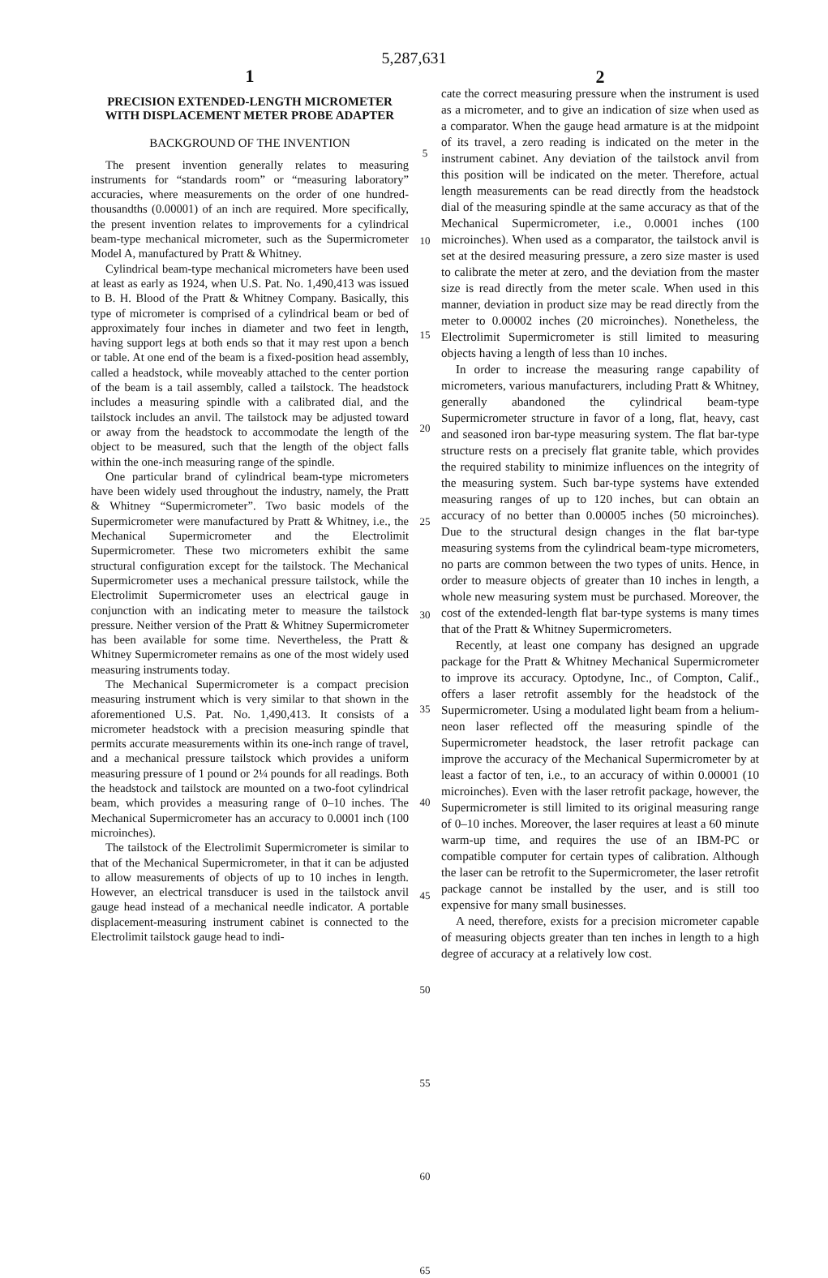5,287,631
1
PRECISION EXTENDED-LENGTH MICROMETER WITH DISPLACEMENT METER PROBE ADAPTER
BACKGROUND OF THE INVENTION
The present invention generally relates to measuring instruments for “standards room” or “measuring laboratory” accuracies, where measurements on the order of one hundred-thousandths (0.00001) of an inch are required. More specifically, the present invention relates to improvements for a cylindrical beam-type mechanical micrometer, such as the Supermicrometer Model A, manufactured by Pratt & Whitney.
Cylindrical beam-type mechanical micrometers have been used at least as early as 1924, when U.S. Pat. No. 1,490,413 was issued to B. H. Blood of the Pratt & Whitney Company. Basically, this type of micrometer is comprised of a cylindrical beam or bed of approximately four inches in diameter and two feet in length, having support legs at both ends so that it may rest upon a bench or table. At one end of the beam is a fixed-position head assembly, called a headstock, while moveably attached to the center portion of the beam is a tail assembly, called a tailstock. The headstock includes a measuring spindle with a calibrated dial, and the tailstock includes an anvil. The tailstock may be adjusted toward or away from the headstock to accommodate the length of the object to be measured, such that the length of the object falls within the one-inch measuring range of the spindle.
One particular brand of cylindrical beam-type micrometers have been widely used throughout the industry, namely, the Pratt & Whitney “Supermicrometer”. Two basic models of the Supermicrometer were manufactured by Pratt & Whitney, i.e., the Mechanical Supermicrometer and the Electrolimit Supermicrometer. These two micrometers exhibit the same structural configuration except for the tailstock. The Mechanical Supermicrometer uses a mechanical pressure tailstock, while the Electrolimit Supermicrometer uses an electrical gauge in conjunction with an indicating meter to measure the tailstock pressure. Neither version of the Pratt & Whitney Supermicrometer has been available for some time. Nevertheless, the Pratt & Whitney Supermicrometer remains as one of the most widely used measuring instruments today.
The Mechanical Supermicrometer is a compact precision measuring instrument which is very similar to that shown in the aforementioned U.S. Pat. No. 1,490,413. It consists of a micrometer headstock with a precision measuring spindle that permits accurate measurements within its one-inch range of travel, and a mechanical pressure tailstock which provides a uniform measuring pressure of 1 pound or 2¼ pounds for all readings. Both the headstock and tailstock are mounted on a two-foot cylindrical beam, which provides a measuring range of 0–10 inches. The Mechanical Supermicrometer has an accuracy to 0.0001 inch (100 microinches).
The tailstock of the Electrolimit Supermicrometer is similar to that of the Mechanical Supermicrometer, in that it can be adjusted to allow measurements of objects of up to 10 inches in length. However, an electrical transducer is used in the tailstock anvil gauge head instead of a mechanical needle indicator. A portable displacement-measuring instrument cabinet is connected to the Electrolimit tailstock gauge head to indi-
5
10
15
20
25
30
35
40
45
50
55
60
65
2
cate the correct measuring pressure when the instrument is used as a micrometer, and to give an indication of size when used as a comparator. When the gauge head armature is at the midpoint of its travel, a zero reading is indicated on the meter in the instrument cabinet. Any deviation of the tailstock anvil from this position will be indicated on the meter. Therefore, actual length measurements can be read directly from the headstock dial of the measuring spindle at the same accuracy as that of the Mechanical Supermicrometer, i.e., 0.0001 inches (100 microinches). When used as a comparator, the tailstock anvil is set at the desired measuring pressure, a zero size master is used to calibrate the meter at zero, and the deviation from the master size is read directly from the meter scale. When used in this manner, deviation in product size may be read directly from the meter to 0.00002 inches (20 microinches). Nonetheless, the Electrolimit Supermicrometer is still limited to measuring objects having a length of less than 10 inches.
In order to increase the measuring range capability of micrometers, various manufacturers, including Pratt & Whitney, generally abandoned the cylindrical beam-type Supermicrometer structure in favor of a long, flat, heavy, cast and seasoned iron bar-type measuring system. The flat bar-type structure rests on a precisely flat granite table, which provides the required stability to minimize influences on the integrity of the measuring system. Such bar-type systems have extended measuring ranges of up to 120 inches, but can obtain an accuracy of no better than 0.00005 inches (50 microinches). Due to the structural design changes in the flat bar-type measuring systems from the cylindrical beam-type micrometers, no parts are common between the two types of units. Hence, in order to measure objects of greater than 10 inches in length, a whole new measuring system must be purchased. Moreover, the cost of the extended-length flat bar-type systems is many times that of the Pratt & Whitney Supermicrometers.
Recently, at least one company has designed an upgrade package for the Pratt & Whitney Mechanical Supermicrometer to improve its accuracy. Optodyne, Inc., of Compton, Calif., offers a laser retrofit assembly for the headstock of the Supermicrometer. Using a modulated light beam from a helium-neon laser reflected off the measuring spindle of the Supermicrometer headstock, the laser retrofit package can improve the accuracy of the Mechanical Supermicrometer by at least a factor of ten, i.e., to an accuracy of within 0.00001 (10 microinches). Even with the laser retrofit package, however, the Supermicrometer is still limited to its original measuring range of 0–10 inches. Moreover, the laser requires at least a 60 minute warm-up time, and requires the use of an IBM-PC or compatible computer for certain types of calibration. Although the laser can be retrofit to the Supermicrometer, the laser retrofit package cannot be installed by the user, and is still too expensive for many small businesses.
A need, therefore, exists for a precision micrometer capable of measuring objects greater than ten inches in length to a high degree of accuracy at a relatively low cost.